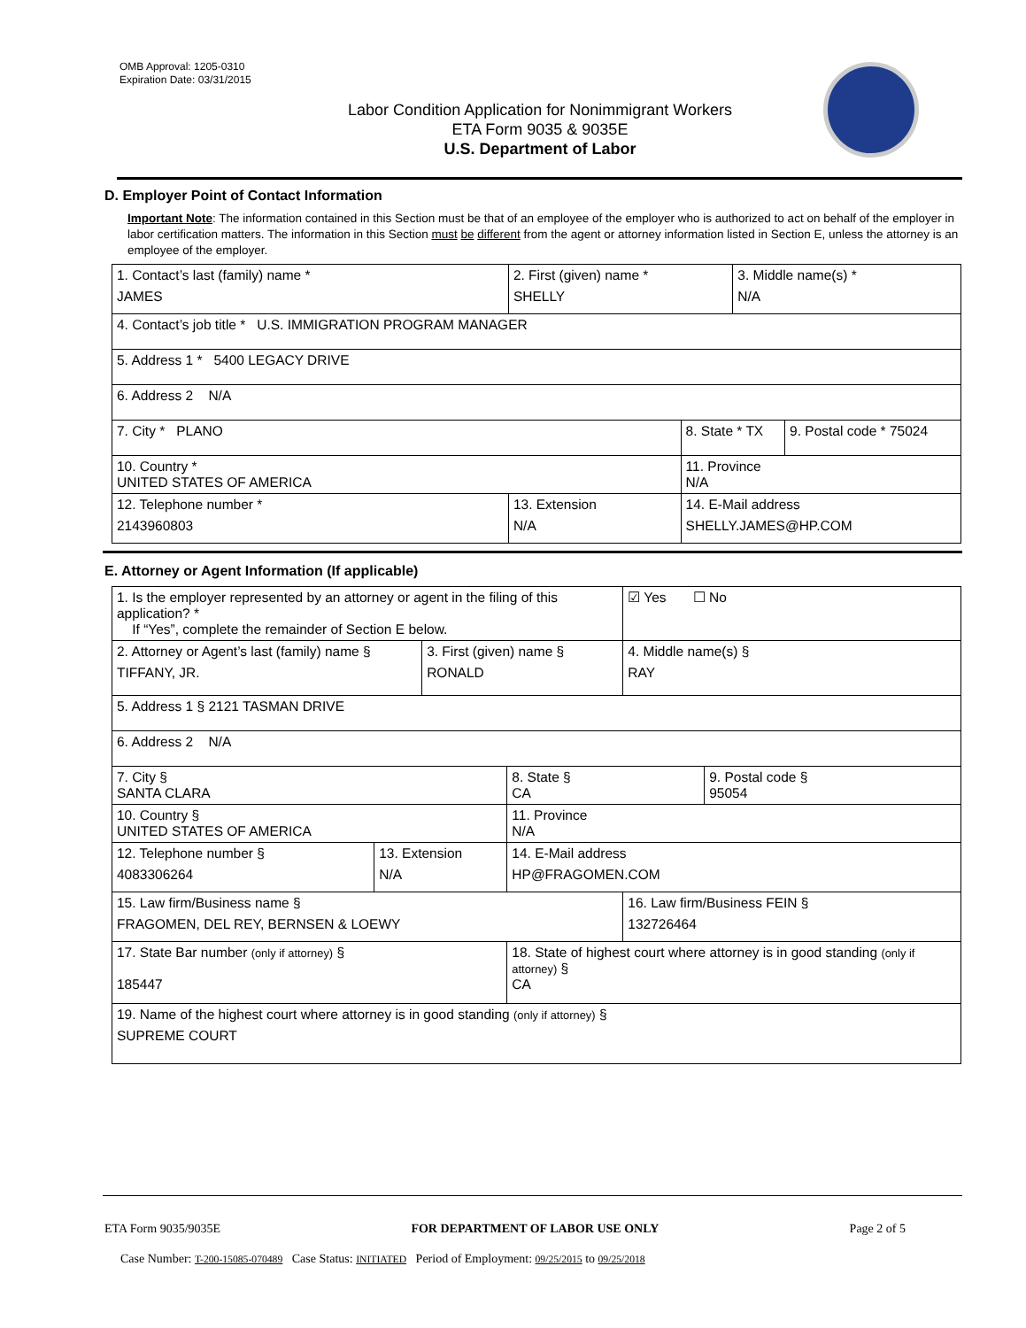OMB Approval: 1205-0310
Expiration Date: 03/31/2015
Labor Condition Application for Nonimmigrant Workers
ETA Form 9035 & 9035E
U.S. Department of Labor
D. Employer Point of Contact Information
Important Note: The information contained in this Section must be that of an employee of the employer who is authorized to act on behalf of the employer in labor certification matters. The information in this Section must be different from the agent or attorney information listed in Section E, unless the attorney is an employee of the employer.
| 1. Contact’s last (family) name * JAMES | 2. First (given) name * SHELLY | | 3. Middle name(s) * N/A | |
| 4. Contact’s job title * U.S. IMMIGRATION PROGRAM MANAGER | | | | |
| 5. Address 1 * 5400 LEGACY DRIVE | | | | |
| 6. Address 2 N/A | | | | |
| 7. City * PLANO | | 8. State * TX | | 9. Postal code * 75024 |
| 10. Country * UNITED STATES OF AMERICA | | 11. Province N/A | | |
| 12. Telephone number * 2143960803 | 13. Extension N/A | 14. E-Mail address SHELLY.JAMES@HP.COM | | |
E. Attorney or Agent Information (If applicable)
| 1. Is the employer represented by an attorney or agent in the filing of this application? * If “Yes”, complete the remainder of Section E below. | | | | ☑ Yes ☐ No | |
| 2. Attorney or Agent’s last (family) name § TIFFANY, JR. | | 3. First (given) name § RONALD | | 4. Middle name(s) § RAY | |
| 5. Address 1 § 2121 TASMAN DRIVE | | | | | |
| 6. Address 2 N/A | | | | | |
| 7. City § SANTA CLARA | | | 8. State § CA | | 9. Postal code § 95054 |
| 10. Country § UNITED STATES OF AMERICA | | | 11. Province N/A | | |
| 12. Telephone number § 4083306264 | 13. Extension N/A | | 14. E-Mail address HP@FRAGOMEN.COM | | |
| 15. Law firm/Business name § FRAGOMEN, DEL REY, BERNSEN & LOEWY | | | | 16. Law firm/Business FEIN § 132726464 | |
| 17. State Bar number (only if attorney) § 185447 | | | 18. State of highest court where attorney is in good standing (only if attorney) § CA | | |
| 19. Name of the highest court where attorney is in good standing (only if attorney) § SUPREME COURT | | | | | |
ETA Form 9035/9035E FOR DEPARTMENT OF LABOR USE ONLY Page 2 of 5
Case Number: T-200-15085-070489 Case Status: INITIATED Period of Employment: 09/25/2015 to 09/25/2018